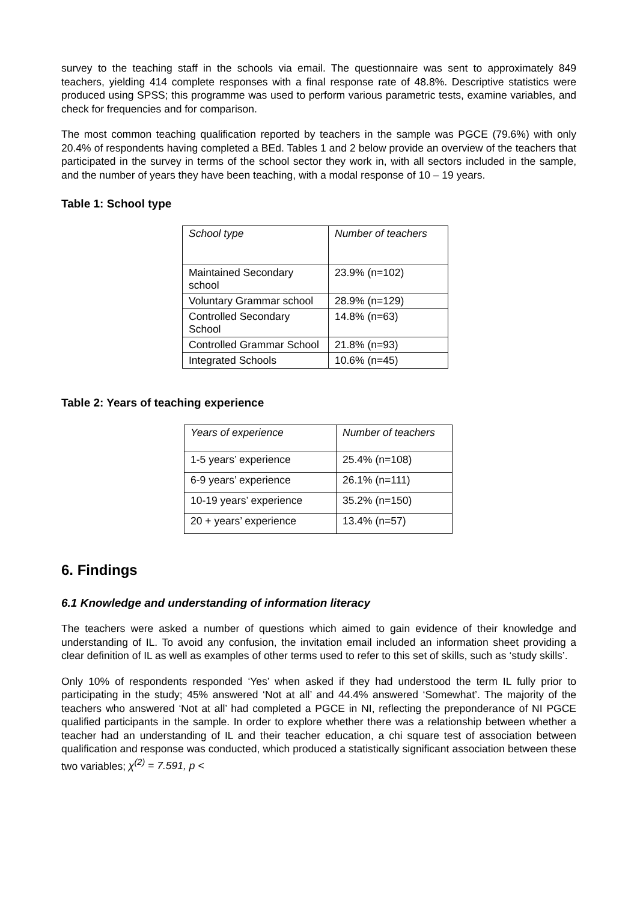survey to the teaching staff in the schools via email. The questionnaire was sent to approximately 849 teachers, yielding 414 complete responses with a final response rate of 48.8%. Descriptive statistics were produced using SPSS; this programme was used to perform various parametric tests, examine variables, and check for frequencies and for comparison.
The most common teaching qualification reported by teachers in the sample was PGCE (79.6%) with only 20.4% of respondents having completed a BEd. Tables 1 and 2 below provide an overview of the teachers that participated in the survey in terms of the school sector they work in, with all sectors included in the sample, and the number of years they have been teaching, with a modal response of 10 – 19 years.
Table 1: School type
| School type | Number of teachers |
| Maintained Secondary school | 23.9% (n=102) |
| Voluntary Grammar school | 28.9% (n=129) |
| Controlled Secondary School | 14.8% (n=63) |
| Controlled Grammar School | 21.8% (n=93) |
| Integrated Schools | 10.6% (n=45) |
Table 2: Years of teaching experience
| Years of experience | Number of teachers |
| 1-5 years’ experience | 25.4% (n=108) |
| 6-9 years’ experience | 26.1% (n=111) |
| 10-19 years’ experience | 35.2% (n=150) |
| 20 + years’ experience | 13.4% (n=57) |
6. Findings
6.1 Knowledge and understanding of information literacy
The teachers were asked a number of questions which aimed to gain evidence of their knowledge and understanding of IL. To avoid any confusion, the invitation email included an information sheet providing a clear definition of IL as well as examples of other terms used to refer to this set of skills, such as ‘study skills’.
Only 10% of respondents responded ‘Yes’ when asked if they had understood the term IL fully prior to participating in the study; 45% answered ‘Not at all’ and 44.4% answered ‘Somewhat’. The majority of the teachers who answered ‘Not at all’ had completed a PGCE in NI, reflecting the preponderance of NI PGCE qualified participants in the sample. In order to explore whether there was a relationship between whether a teacher had an understanding of IL and their teacher education, a chi square test of association between qualification and response was conducted, which produced a statistically significant association between these two variables; χ<sup>(2)</sup> = 7.591, p <